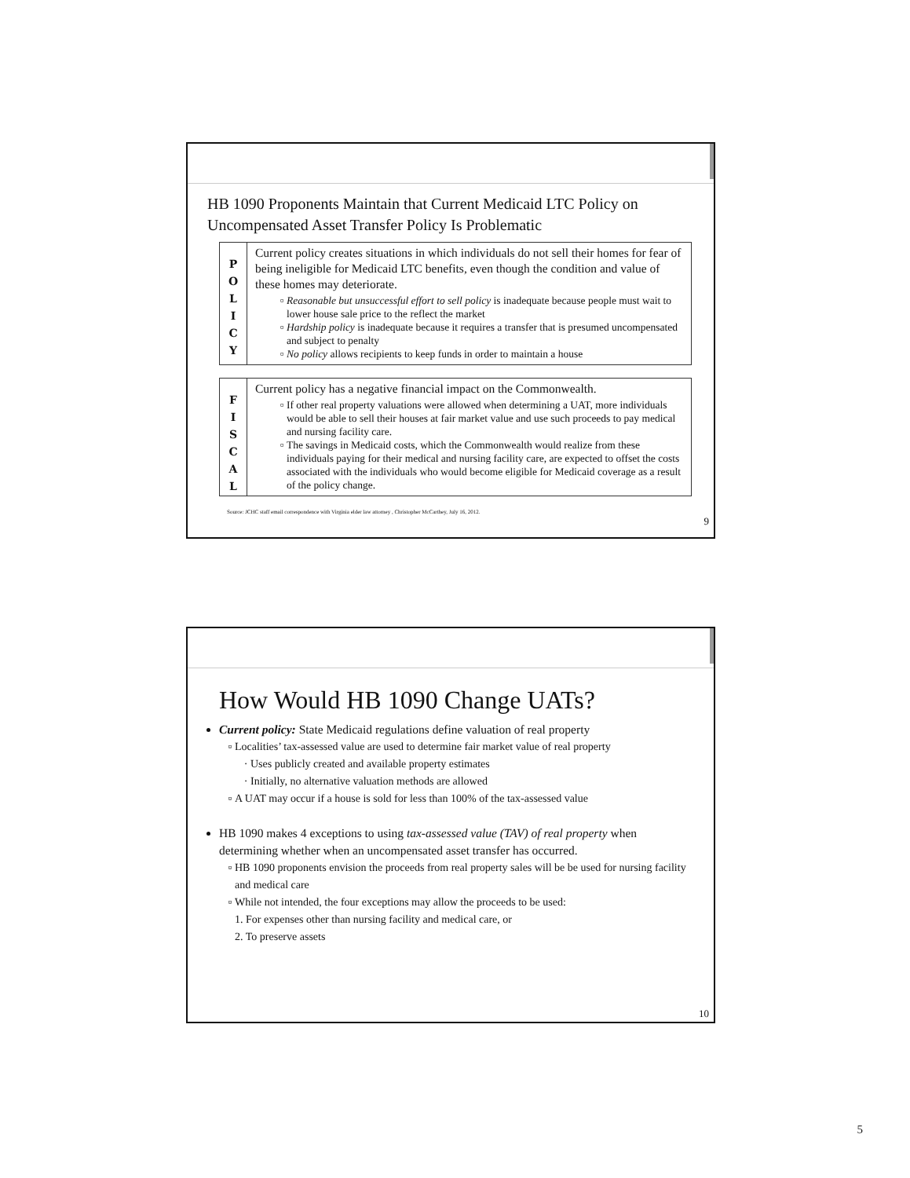HB 1090 Proponents Maintain that Current Medicaid LTC Policy on Uncompensated Asset Transfer Policy Is Problematic
P
O
L
I
C
Y
Current policy creates situations in which individuals do not sell their homes for fear of being ineligible for Medicaid LTC benefits, even though the condition and value of these homes may deteriorate.
Reasonable but unsuccessful effort to sell policy is inadequate because people must wait to lower house sale price to the reflect the market
Hardship policy is inadequate because it requires a transfer that is presumed uncompensated and subject to penalty
No policy allows recipients to keep funds in order to maintain a house
F
I
S
C
A
L
Current policy has a negative financial impact on the Commonwealth.
If other real property valuations were allowed when determining a UAT, more individuals would be able to sell their houses at fair market value and use such proceeds to pay medical and nursing facility care.
The savings in Medicaid costs, which the Commonwealth would realize from these individuals paying for their medical and nursing facility care, are expected to offset the costs associated with the individuals who would become eligible for Medicaid coverage as a result of the policy change.
Source: JCHC staff email correspondence with Virginia elder law attorney , Christopher McCarthey, July 16, 2012.
9
How Would HB 1090 Change UATs?
Current policy: State Medicaid regulations define valuation of real property
Localities’ tax-assessed value are used to determine fair market value of real property
Uses publicly created and available property estimates
Initially, no alternative valuation methods are allowed
A UAT may occur if a house is sold for less than 100% of the tax-assessed value
HB 1090 makes 4 exceptions to using tax-assessed value (TAV) of real property when determining whether when an uncompensated asset transfer has occurred.
HB 1090 proponents envision the proceeds from real property sales will be be used for nursing facility and medical care
While not intended, the four exceptions may allow the proceeds to be used:
1. For expenses other than nursing facility and medical care, or
2. To preserve assets
10
5